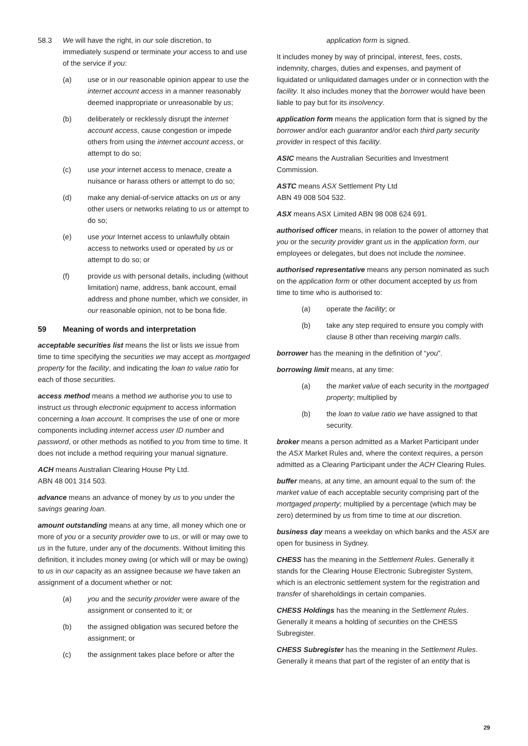58.3 We will have the right, in our sole discretion, to immediately suspend or terminate your access to and use of the service if you:
(a) use or in our reasonable opinion appear to use the internet account access in a manner reasonably deemed inappropriate or unreasonable by us;
(b) deliberately or recklessly disrupt the internet account access, cause congestion or impede others from using the internet account access, or attempt to do so;
(c) use your internet access to menace, create a nuisance or harass others or attempt to do so;
(d) make any denial-of-service attacks on us or any other users or networks relating to us or attempt to do so;
(e) use your Internet access to unlawfully obtain access to networks used or operated by us or attempt to do so; or
(f) provide us with personal details, including (without limitation) name, address, bank account, email address and phone number, which we consider, in our reasonable opinion, not to be bona fide.
59 Meaning of words and interpretation
acceptable securities list means the list or lists we issue from time to time specifying the securities we may accept as mortgaged property for the facility, and indicating the loan to value ratio for each of those securities.
access method means a method we authorise you to use to instruct us through electronic equipment to access information concerning a loan account. It comprises the use of one or more components including internet access user ID number and password, or other methods as notified to you from time to time. It does not include a method requiring your manual signature.
ACH means Australian Clearing House Pty Ltd.
ABN 48 001 314 503.
advance means an advance of money by us to you under the savings gearing loan.
amount outstanding means at any time, all money which one or more of you or a security provider owe to us, or will or may owe to us in the future, under any of the documents. Without limiting this definition, it includes money owing (or which will or may be owing) to us in our capacity as an assignee because we have taken an assignment of a document whether or not:
(a) you and the security provider were aware of the assignment or consented to it; or
(b) the assigned obligation was secured before the assignment; or
(c) the assignment takes place before or after the
application form is signed.
It includes money by way of principal, interest, fees, costs, indemnity, charges, duties and expenses, and payment of liquidated or unliquidated damages under or in connection with the facility. It also includes money that the borrower would have been liable to pay but for its insolvency.
application form means the application form that is signed by the borrower and/or each guarantor and/or each third party security provider in respect of this facility.
ASIC means the Australian Securities and Investment Commission.
ASTC means ASX Settlement Pty Ltd
ABN 49 008 504 532.
ASX means ASX Limited ABN 98 008 624 691.
authorised officer means, in relation to the power of attorney that you or the security provider grant us in the application form, our employees or delegates, but does not include the nominee.
authorised representative means any person nominated as such on the application form or other document accepted by us from time to time who is authorised to:
(a) operate the facility; or
(b) take any step required to ensure you comply with clause 8 other than receiving margin calls.
borrower has the meaning in the definition of “you”.
borrowing limit means, at any time:
(a) the market value of each security in the mortgaged property; multiplied by
(b) the loan to value ratio we have assigned to that security.
broker means a person admitted as a Market Participant under the ASX Market Rules and, where the context requires, a person admitted as a Clearing Participant under the ACH Clearing Rules.
buffer means, at any time, an amount equal to the sum of: the market value of each acceptable security comprising part of the mortgaged property; multiplied by a percentage (which may be zero) determined by us from time to time at our discretion.
business day means a weekday on which banks and the ASX are open for business in Sydney.
CHESS has the meaning in the Settlement Rules. Generally it stands for the Clearing House Electronic Subregister System, which is an electronic settlement system for the registration and transfer of shareholdings in certain companies.
CHESS Holdings has the meaning in the Settlement Rules. Generally it means a holding of securities on the CHESS Subregister.
CHESS Subregister has the meaning in the Settlement Rules. Generally it means that part of the register of an entity that is
29